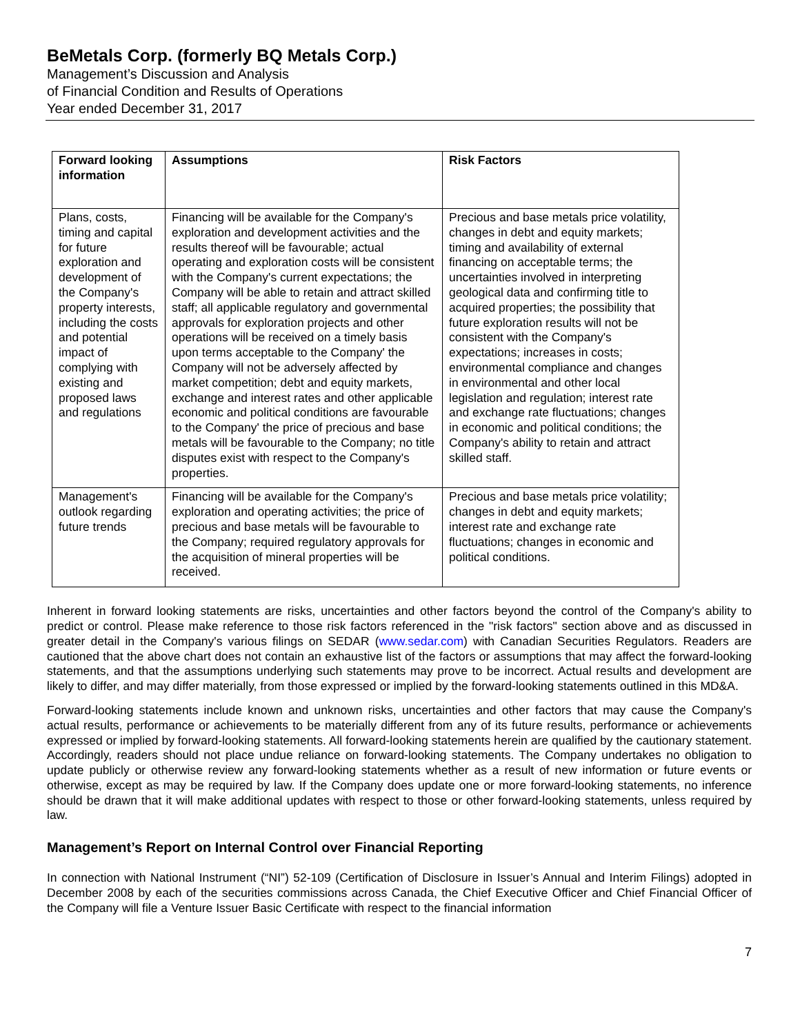BeMetals Corp. (formerly BQ Metals Corp.)
Management’s Discussion and Analysis
of Financial Condition and Results of Operations
Year ended December 31, 2017
| Forward looking information | Assumptions | Risk Factors |
| --- | --- | --- |
| Plans, costs, timing and capital for future exploration and development of the Company's property interests, including the costs and potential impact of complying with existing and proposed laws and regulations | Financing will be available for the Company's exploration and development activities and the results thereof will be favourable; actual operating and exploration costs will be consistent with the Company's current expectations; the Company will be able to retain and attract skilled staff; all applicable regulatory and governmental approvals for exploration projects and other operations will be received on a timely basis upon terms acceptable to the Company' the Company will not be adversely affected by market competition; debt and equity markets, exchange and interest rates and other applicable economic and political conditions are favourable to the Company' the price of precious and base metals will be favourable to the Company; no title disputes exist with respect to the Company's properties. | Precious and base metals price volatility, changes in debt and equity markets; timing and availability of external financing on acceptable terms; the uncertainties involved in interpreting geological data and confirming title to acquired properties; the possibility that future exploration results will not be consistent with the Company's expectations; increases in costs; environmental compliance and changes in environmental and other local legislation and regulation; interest rate and exchange rate fluctuations; changes in economic and political conditions; the Company's ability to retain and attract skilled staff. |
| Management's outlook regarding future trends | Financing will be available for the Company's exploration and operating activities; the price of precious and base metals will be favourable to the Company; required regulatory approvals for the acquisition of mineral properties will be received. | Precious and base metals price volatility; changes in debt and equity markets; interest rate and exchange rate fluctuations; changes in economic and political conditions. |
Inherent in forward looking statements are risks, uncertainties and other factors beyond the control of the Company's ability to predict or control. Please make reference to those risk factors referenced in the "risk factors" section above and as discussed in greater detail in the Company's various filings on SEDAR (www.sedar.com) with Canadian Securities Regulators. Readers are cautioned that the above chart does not contain an exhaustive list of the factors or assumptions that may affect the forward-looking statements, and that the assumptions underlying such statements may prove to be incorrect. Actual results and development are likely to differ, and may differ materially, from those expressed or implied by the forward-looking statements outlined in this MD&A.
Forward-looking statements include known and unknown risks, uncertainties and other factors that may cause the Company's actual results, performance or achievements to be materially different from any of its future results, performance or achievements expressed or implied by forward-looking statements. All forward-looking statements herein are qualified by the cautionary statement. Accordingly, readers should not place undue reliance on forward-looking statements. The Company undertakes no obligation to update publicly or otherwise review any forward-looking statements whether as a result of new information or future events or otherwise, except as may be required by law. If the Company does update one or more forward-looking statements, no inference should be drawn that it will make additional updates with respect to those or other forward-looking statements, unless required by law.
Management’s Report on Internal Control over Financial Reporting
In connection with National Instrument (“NI”) 52-109 (Certification of Disclosure in Issuer’s Annual and Interim Filings) adopted in December 2008 by each of the securities commissions across Canada, the Chief Executive Officer and Chief Financial Officer of the Company will file a Venture Issuer Basic Certificate with respect to the financial information
7